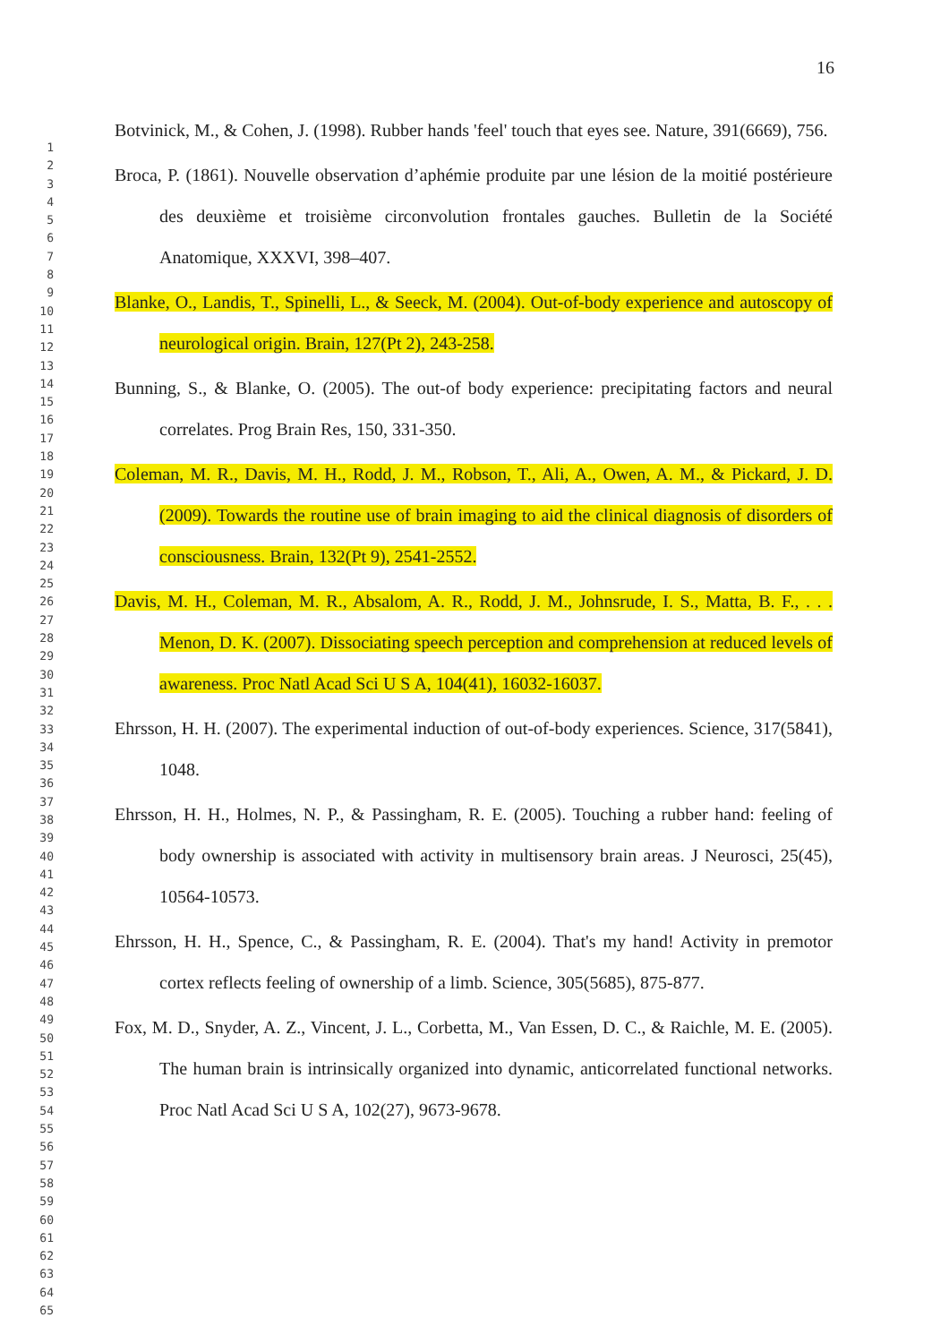16
1
2
3
4
5
6
7
8
9
10
11
12
13
14
15
16
17
18
19
20
21
22
23
24
25
26
27
28
29
30
31
32
33
34
35
36
37
38
39
40
41
42
43
44
45
46
47
48
49
50
51
52
53
54
55
56
57
58
59
60
61
62
63
64
65
Botvinick, M., & Cohen, J. (1998). Rubber hands 'feel' touch that eyes see. Nature, 391(6669), 756.
Broca, P. (1861). Nouvelle observation d’aphémie produite par une lésion de la moitié postérieure des deuxième et troisième circonvolution frontales gauches. Bulletin de la Société Anatomique, XXXVI, 398–407.
Blanke, O., Landis, T., Spinelli, L., & Seeck, M. (2004). Out-of-body experience and autoscopy of neurological origin. Brain, 127(Pt 2), 243-258.
Bunning, S., & Blanke, O. (2005). The out-of body experience: precipitating factors and neural correlates. Prog Brain Res, 150, 331-350.
Coleman, M. R., Davis, M. H., Rodd, J. M., Robson, T., Ali, A., Owen, A. M., & Pickard, J. D. (2009). Towards the routine use of brain imaging to aid the clinical diagnosis of disorders of consciousness. Brain, 132(Pt 9), 2541-2552.
Davis, M. H., Coleman, M. R., Absalom, A. R., Rodd, J. M., Johnsrude, I. S., Matta, B. F., . . . Menon, D. K. (2007). Dissociating speech perception and comprehension at reduced levels of awareness. Proc Natl Acad Sci U S A, 104(41), 16032-16037.
Ehrsson, H. H. (2007). The experimental induction of out-of-body experiences. Science, 317(5841), 1048.
Ehrsson, H. H., Holmes, N. P., & Passingham, R. E. (2005). Touching a rubber hand: feeling of body ownership is associated with activity in multisensory brain areas. J Neurosci, 25(45), 10564-10573.
Ehrsson, H. H., Spence, C., & Passingham, R. E. (2004). That's my hand! Activity in premotor cortex reflects feeling of ownership of a limb. Science, 305(5685), 875-877.
Fox, M. D., Snyder, A. Z., Vincent, J. L., Corbetta, M., Van Essen, D. C., & Raichle, M. E. (2005). The human brain is intrinsically organized into dynamic, anticorrelated functional networks. Proc Natl Acad Sci U S A, 102(27), 9673-9678.